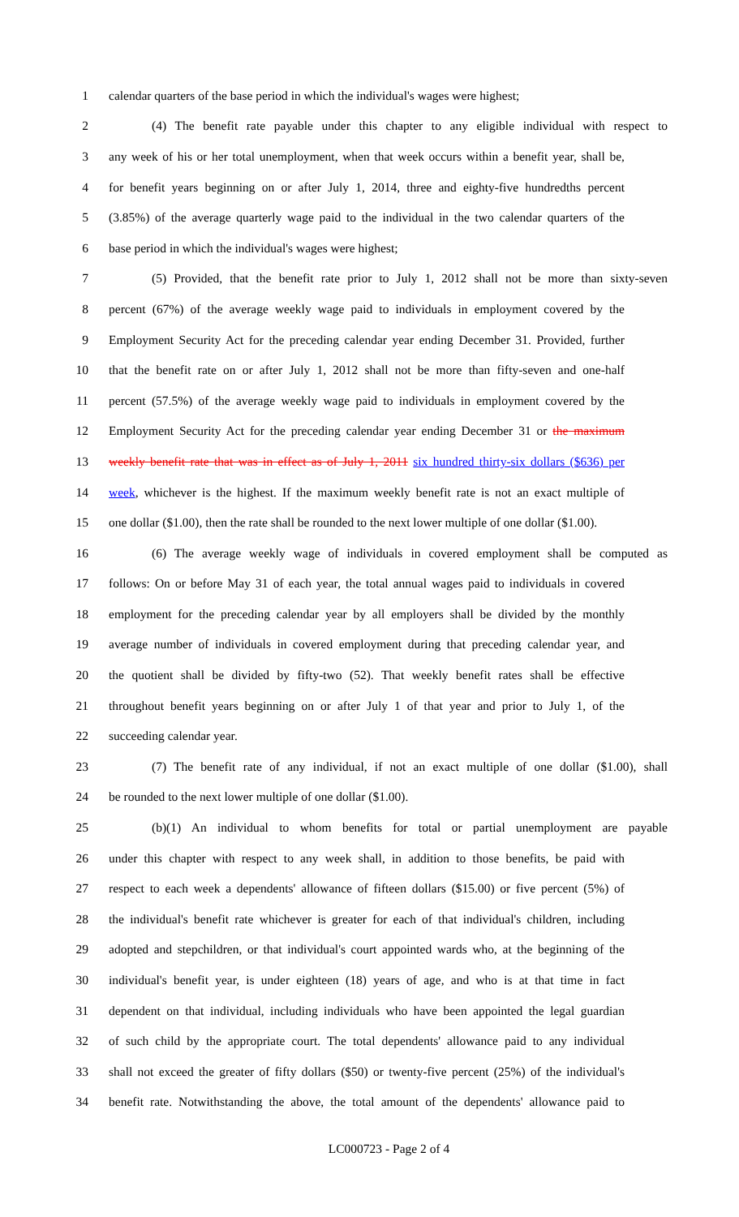1 calendar quarters of the base period in which the individual's wages were highest;
2 (4) The benefit rate payable under this chapter to any eligible individual with respect to
3 any week of his or her total unemployment, when that week occurs within a benefit year, shall be,
4 for benefit years beginning on or after July 1, 2014, three and eighty-five hundredths percent
5 (3.85%) of the average quarterly wage paid to the individual in the two calendar quarters of the
6 base period in which the individual's wages were highest;
7 (5) Provided, that the benefit rate prior to July 1, 2012 shall not be more than sixty-seven
8 percent (67%) of the average weekly wage paid to individuals in employment covered by the
9 Employment Security Act for the preceding calendar year ending December 31. Provided, further
10 that the benefit rate on or after July 1, 2012 shall not be more than fifty-seven and one-half
11 percent (57.5%) of the average weekly wage paid to individuals in employment covered by the
12 Employment Security Act for the preceding calendar year ending December 31 or the maximum
13 weekly benefit rate that was in effect as of July 1, 2011 six hundred thirty-six dollars ($636) per
14 week, whichever is the highest. If the maximum weekly benefit rate is not an exact multiple of
15 one dollar ($1.00), then the rate shall be rounded to the next lower multiple of one dollar ($1.00).
16 (6) The average weekly wage of individuals in covered employment shall be computed as
17 follows: On or before May 31 of each year, the total annual wages paid to individuals in covered
18 employment for the preceding calendar year by all employers shall be divided by the monthly
19 average number of individuals in covered employment during that preceding calendar year, and
20 the quotient shall be divided by fifty-two (52). That weekly benefit rates shall be effective
21 throughout benefit years beginning on or after July 1 of that year and prior to July 1, of the
22 succeeding calendar year.
23 (7) The benefit rate of any individual, if not an exact multiple of one dollar ($1.00), shall
24 be rounded to the next lower multiple of one dollar ($1.00).
25 (b)(1) An individual to whom benefits for total or partial unemployment are payable
26 under this chapter with respect to any week shall, in addition to those benefits, be paid with
27 respect to each week a dependents' allowance of fifteen dollars ($15.00) or five percent (5%) of
28 the individual's benefit rate whichever is greater for each of that individual's children, including
29 adopted and stepchildren, or that individual's court appointed wards who, at the beginning of the
30 individual's benefit year, is under eighteen (18) years of age, and who is at that time in fact
31 dependent on that individual, including individuals who have been appointed the legal guardian
32 of such child by the appropriate court. The total dependents' allowance paid to any individual
33 shall not exceed the greater of fifty dollars ($50) or twenty-five percent (25%) of the individual's
34 benefit rate. Notwithstanding the above, the total amount of the dependents' allowance paid to
LC000723 - Page 2 of 4